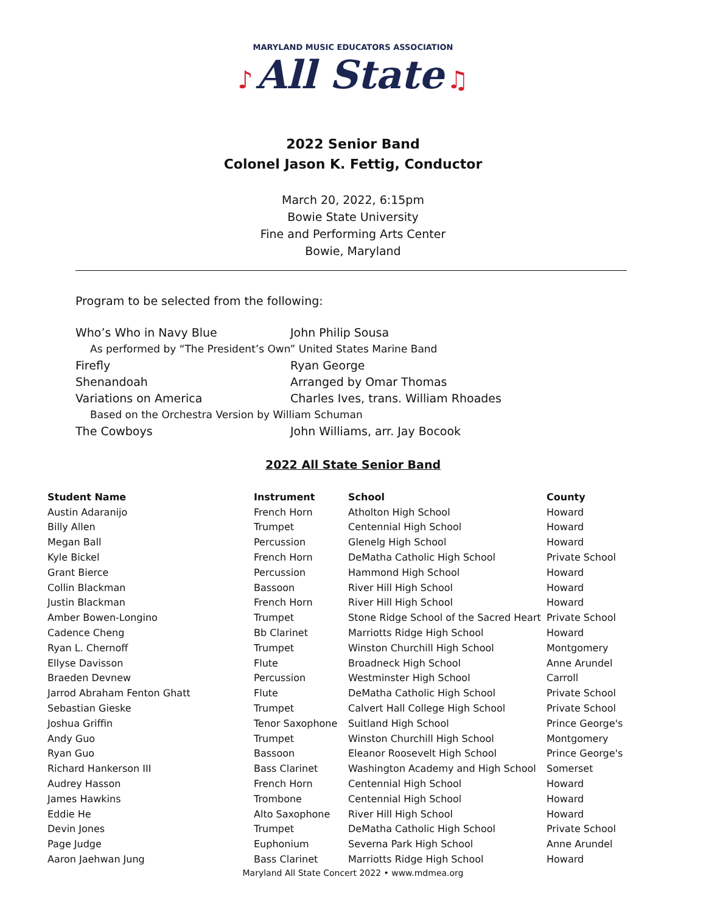MARYLAND MUSIC EDUCATORS ASSOCIATION
♪ All State ♫
2022 Senior Band
Colonel Jason K. Fettig, Conductor
March 20, 2022, 6:15pm
Bowie State University
Fine and Performing Arts Center
Bowie, Maryland
Program to be selected from the following:
Who’s Who in Navy Blue John Philip Sousa
As performed by “The President’s Own” United States Marine Band
Firefly Ryan George
Shenandoah Arranged by Omar Thomas
Variations on America Charles Ives, trans. William Rhoades
Based on the Orchestra Version by William Schuman
The Cowboys John Williams, arr. Jay Bocook
2022 All State Senior Band
| Student Name | Instrument | School | County |
| --- | --- | --- | --- |
| Austin Adaranijo | French Horn | Atholton High School | Howard |
| Billy Allen | Trumpet | Centennial High School | Howard |
| Megan Ball | Percussion | Glenelg High School | Howard |
| Kyle Bickel | French Horn | DeMatha Catholic High School | Private School |
| Grant Bierce | Percussion | Hammond High School | Howard |
| Collin Blackman | Bassoon | River Hill High School | Howard |
| Justin Blackman | French Horn | River Hill High School | Howard |
| Amber Bowen-Longino | Trumpet | Stone Ridge School of the Sacred Heart | Private School |
| Cadence Cheng | Bb Clarinet | Marriotts Ridge High School | Howard |
| Ryan L. Chernoff | Trumpet | Winston Churchill High School | Montgomery |
| Ellyse Davisson | Flute | Broadneck High School | Anne Arundel |
| Braeden Devnew | Percussion | Westminster High School | Carroll |
| Jarrod Abraham Fenton Ghatt | Flute | DeMatha Catholic High School | Private School |
| Sebastian Gieske | Trumpet | Calvert Hall College High School | Private School |
| Joshua Griffin | Tenor Saxophone | Suitland High School | Prince George's |
| Andy Guo | Trumpet | Winston Churchill High School | Montgomery |
| Ryan Guo | Bassoon | Eleanor Roosevelt High School | Prince George's |
| Richard Hankerson III | Bass Clarinet | Washington Academy and High School | Somerset |
| Audrey Hasson | French Horn | Centennial High School | Howard |
| James Hawkins | Trombone | Centennial High School | Howard |
| Eddie He | Alto Saxophone | River Hill High School | Howard |
| Devin Jones | Trumpet | DeMatha Catholic High School | Private School |
| Page Judge | Euphonium | Severna Park High School | Anne Arundel |
| Aaron Jaehwan Jung | Bass Clarinet | Marriotts Ridge High School | Howard |
Maryland All State Concert 2022 • www.mdmea.org